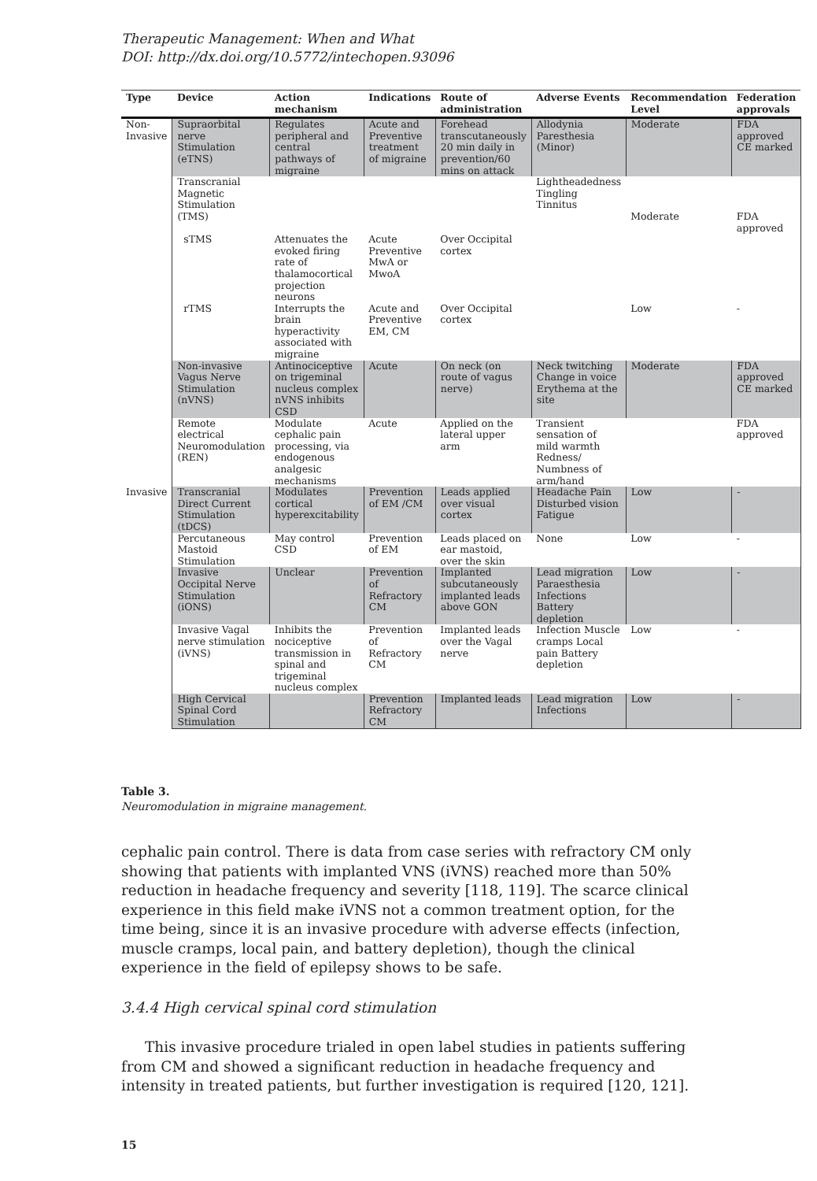Therapeutic Management: When and What
DOI: http://dx.doi.org/10.5772/intechopen.93096
| Type | Device | Action mechanism | Indications | Route of administration | Adverse Events | Recommendation Level | Federation approvals |
| --- | --- | --- | --- | --- | --- | --- | --- |
| Non-Invasive | Supraorbital nerve Stimulation (eTNS) | Regulates peripheral and central pathways of migraine | Acute and Preventive treatment of migraine | Forehead transcutaneously 20 min daily in prevention/60 mins on attack | Allodynia Paresthesia (Minor) | Moderate | FDA approved CE marked |
| | Transcranial Magnetic Stimulation (TMS) | | | | Lightheadedness Tingling Tinnitus | Moderate | FDA approved |
| | sTMS | Attenuates the evoked firing rate of thalamocortical projection neurons | Acute Preventive MwA or MwoA | Over Occipital cortex | | | |
| | rTMS | Interrupts the brain hyperactivity associated with migraine | Acute and Preventive EM, CM | Over Occipital cortex | | Low | - |
| | Non-invasive Vagus Nerve Stimulation (nVNS) | Antinociceptive on trigeminal nucleus complex nVNS inhibits CSD | Acute | On neck (on route of vagus nerve) | Neck twitching Change in voice Erythema at the site | Moderate | FDA approved CE marked |
| | Remote electrical Neuromodulation (REN) | Modulate cephalic pain processing, via endogenous analgesic mechanisms | Acute | Applied on the lateral upper arm | Transient sensation of mild warmth Redness/ Numbness of arm/hand | | FDA approved |
| Invasive | Transcranial Direct Current Stimulation (tDCS) | Modulates cortical hyperexcitability | Prevention of EM /CM | Leads applied over visual cortex | Headache Pain Disturbed vision Fatigue | Low | - |
| | Percutaneous Mastoid Stimulation | May control CSD | Prevention of EM | Leads placed on ear mastoid, over the skin | None | Low | - |
| | Invasive Occipital Nerve Stimulation (iONS) | Unclear | Prevention of Refractory CM | Implanted subcutaneously implanted leads above GON | Lead migration Paraesthesia Infections Battery depletion | Low | - |
| | Invasive Vagal nerve stimulation (iVNS) | Inhibits the nociceptive transmission in spinal and trigeminal nucleus complex | Prevention of Refractory CM | Implanted leads over the Vagal nerve | Infection Muscle cramps Local pain Battery depletion | Low | - |
| | High Cervical Spinal Cord Stimulation | | Prevention Refractory CM | Implanted leads | Lead migration Infections | Low | - |
Table 3.
Neuromodulation in migraine management.
cephalic pain control. There is data from case series with refractory CM only showing that patients with implanted VNS (iVNS) reached more than 50% reduction in headache frequency and severity [118, 119]. The scarce clinical experience in this field make iVNS not a common treatment option, for the time being, since it is an invasive procedure with adverse effects (infection, muscle cramps, local pain, and battery depletion), though the clinical experience in the field of epilepsy shows to be safe.
3.4.4 High cervical spinal cord stimulation
This invasive procedure trialed in open label studies in patients suffering from CM and showed a significant reduction in headache frequency and intensity in treated patients, but further investigation is required [120, 121].
15